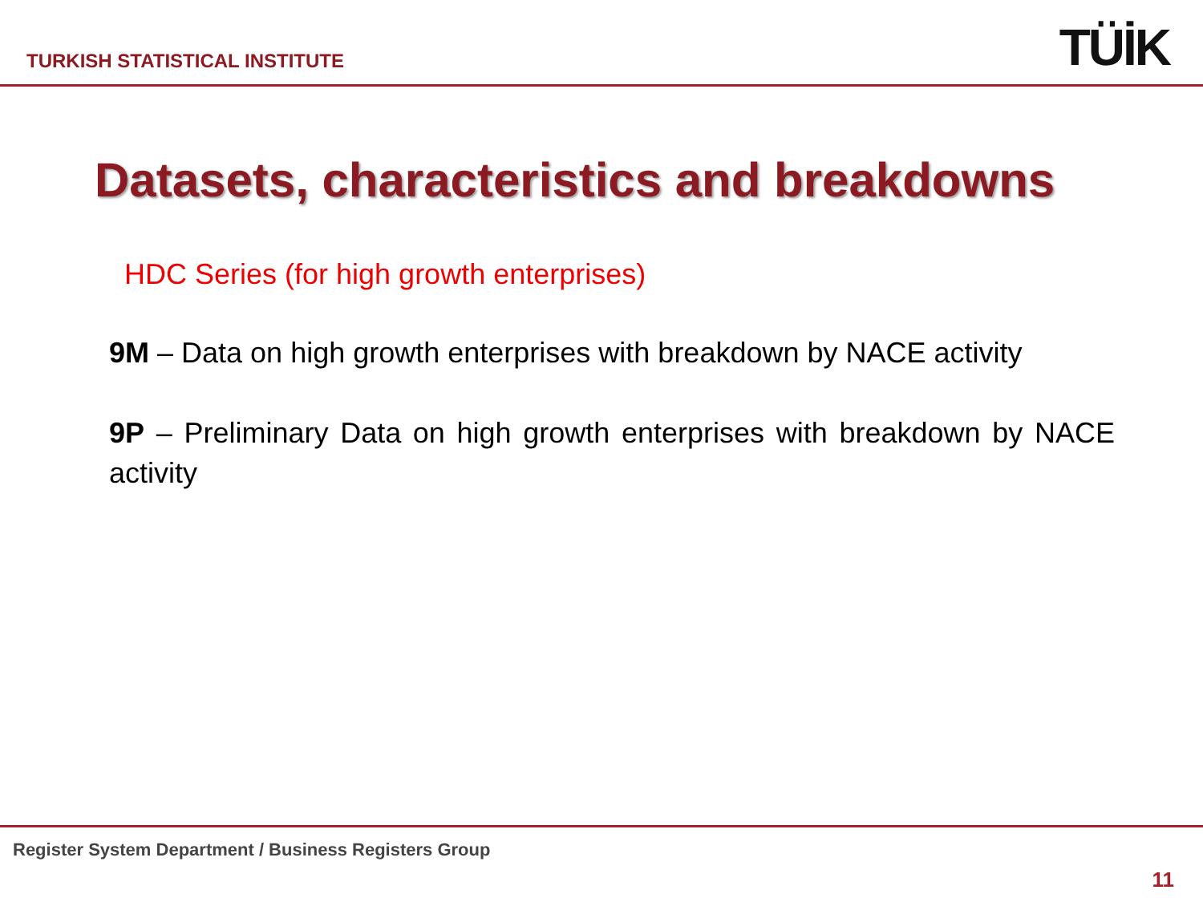TURKISH STATISTICAL INSTITUTE TÜİK
Datasets, characteristics and breakdowns
HDC Series (for high growth enterprises)
9M – Data on high growth enterprises with breakdown by NACE activity
9P – Preliminary Data on high growth enterprises with breakdown by NACE activity
Register System Department / Business Registers Group
11